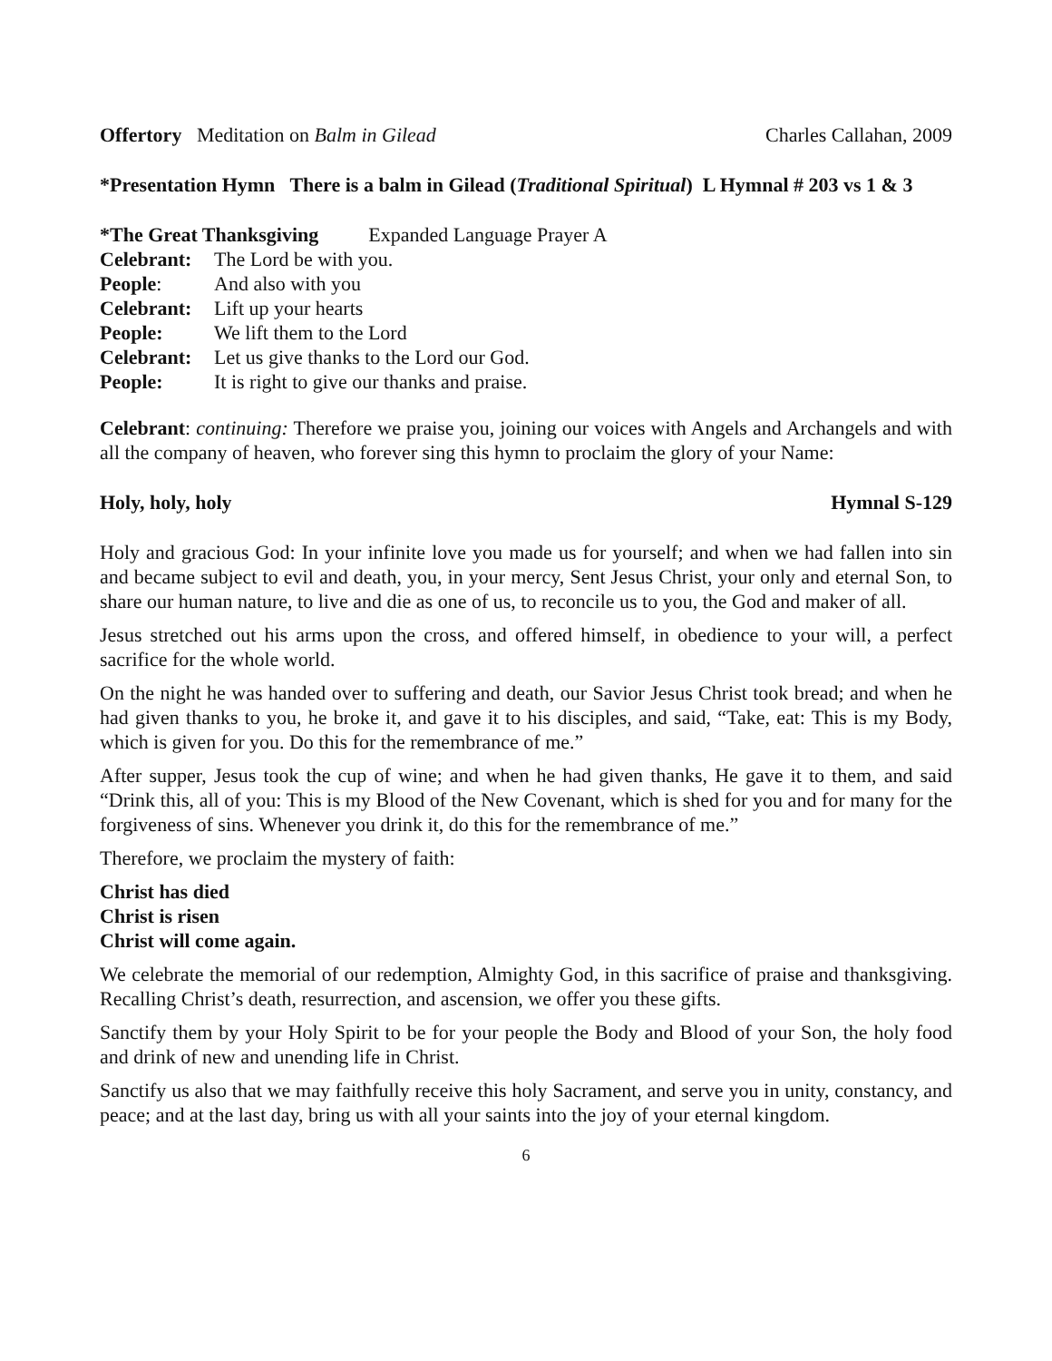Offertory Meditation on Balm in Gilead Charles Callahan, 2009
*Presentation Hymn There is a balm in Gilead (Traditional Spiritual) L Hymnal # 203 vs 1 & 3
*The Great Thanksgiving Expanded Language Prayer A
Celebrant: The Lord be with you. People: And also with you Celebrant: Lift up your hearts People: We lift them to the Lord Celebrant: Let us give thanks to the Lord our God. People: It is right to give our thanks and praise.
Celebrant: continuing: Therefore we praise you, joining our voices with Angels and Archangels and with all the company of heaven, who forever sing this hymn to proclaim the glory of your Name:
Holy, holy, holy Hymnal S-129
Holy and gracious God: In your infinite love you made us for yourself; and when we had fallen into sin and became subject to evil and death, you, in your mercy, Sent Jesus Christ, your only and eternal Son, to share our human nature, to live and die as one of us, to reconcile us to you, the God and maker of all.
Jesus stretched out his arms upon the cross, and offered himself, in obedience to your will, a perfect sacrifice for the whole world.
On the night he was handed over to suffering and death, our Savior Jesus Christ took bread; and when he had given thanks to you, he broke it, and gave it to his disciples, and said, “Take, eat: This is my Body, which is given for you. Do this for the remembrance of me.”
After supper, Jesus took the cup of wine; and when he had given thanks, He gave it to them, and said “Drink this, all of you: This is my Blood of the New Covenant, which is shed for you and for many for the forgiveness of sins. Whenever you drink it, do this for the remembrance of me.”
Therefore, we proclaim the mystery of faith:
Christ has died
Christ is risen
Christ will come again.
We celebrate the memorial of our redemption, Almighty God, in this sacrifice of praise and thanksgiving. Recalling Christ’s death, resurrection, and ascension, we offer you these gifts.
Sanctify them by your Holy Spirit to be for your people the Body and Blood of your Son, the holy food and drink of new and unending life in Christ.
Sanctify us also that we may faithfully receive this holy Sacrament, and serve you in unity, constancy, and peace; and at the last day, bring us with all your saints into the joy of your eternal kingdom.
6